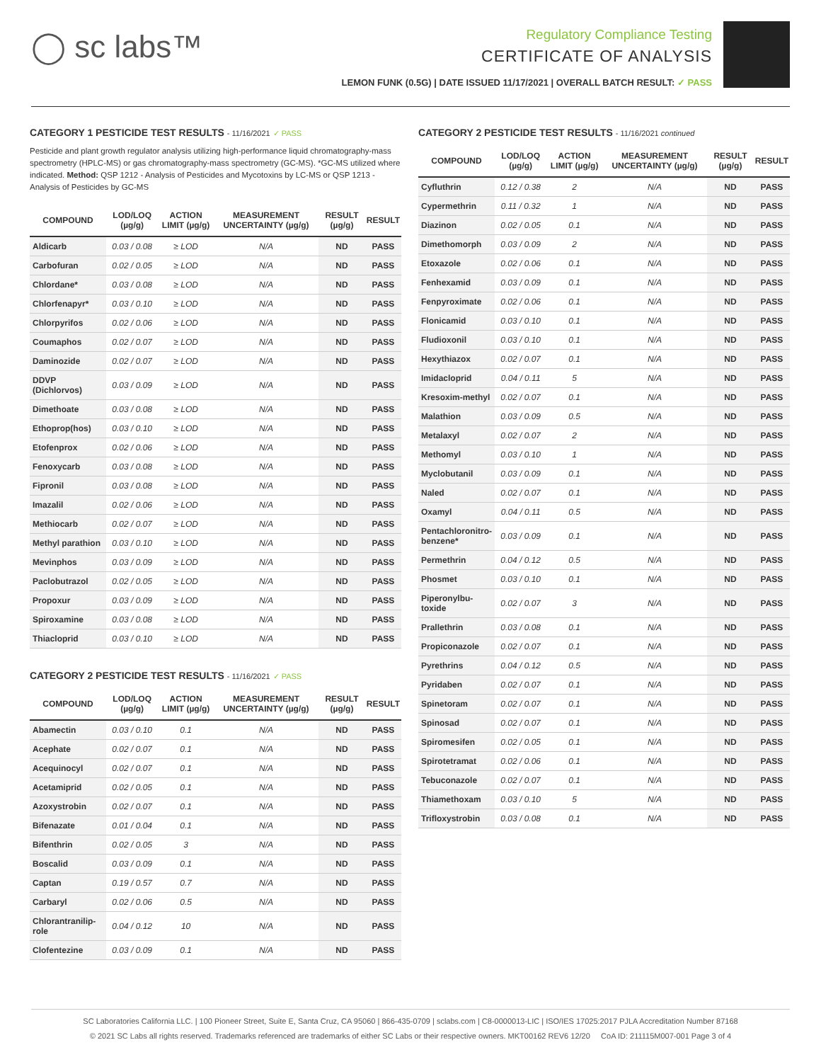◯ sc labs™
Regulatory Compliance Testing
CERTIFICATE OF ANALYSIS
LEMON FUNK (0.5G) | DATE ISSUED 11/17/2021 | OVERALL BATCH RESULT: ✓ PASS
CATEGORY 1 PESTICIDE TEST RESULTS - 11/16/2021 ✓ PASS
Pesticide and plant growth regulator analysis utilizing high-performance liquid chromatography-mass spectrometry (HPLC-MS) or gas chromatography-mass spectrometry (GC-MS). *GC-MS utilized where indicated. Method: QSP 1212 - Analysis of Pesticides and Mycotoxins by LC-MS or QSP 1213 - Analysis of Pesticides by GC-MS
| COMPOUND | LOD/LOQ (µg/g) | ACTION LIMIT (µg/g) | MEASUREMENT UNCERTAINTY (µg/g) | RESULT (µg/g) | RESULT |
| --- | --- | --- | --- | --- | --- |
| Aldicarb | 0.03 / 0.08 | ≥ LOD | N/A | ND | PASS |
| Carbofuran | 0.02 / 0.05 | ≥ LOD | N/A | ND | PASS |
| Chlordane* | 0.03 / 0.08 | ≥ LOD | N/A | ND | PASS |
| Chlorfenapyr* | 0.03 / 0.10 | ≥ LOD | N/A | ND | PASS |
| Chlorpyrifos | 0.02 / 0.06 | ≥ LOD | N/A | ND | PASS |
| Coumaphos | 0.02 / 0.07 | ≥ LOD | N/A | ND | PASS |
| Daminozide | 0.02 / 0.07 | ≥ LOD | N/A | ND | PASS |
| DDVP (Dichlorvos) | 0.03 / 0.09 | ≥ LOD | N/A | ND | PASS |
| Dimethoate | 0.03 / 0.08 | ≥ LOD | N/A | ND | PASS |
| Ethoprop(hos) | 0.03 / 0.10 | ≥ LOD | N/A | ND | PASS |
| Etofenprox | 0.02 / 0.06 | ≥ LOD | N/A | ND | PASS |
| Fenoxycarb | 0.03 / 0.08 | ≥ LOD | N/A | ND | PASS |
| Fipronil | 0.03 / 0.08 | ≥ LOD | N/A | ND | PASS |
| Imazalil | 0.02 / 0.06 | ≥ LOD | N/A | ND | PASS |
| Methiocarb | 0.02 / 0.07 | ≥ LOD | N/A | ND | PASS |
| Methyl parathion | 0.03 / 0.10 | ≥ LOD | N/A | ND | PASS |
| Mevinphos | 0.03 / 0.09 | ≥ LOD | N/A | ND | PASS |
| Paclobutrazol | 0.02 / 0.05 | ≥ LOD | N/A | ND | PASS |
| Propoxur | 0.03 / 0.09 | ≥ LOD | N/A | ND | PASS |
| Spiroxamine | 0.03 / 0.08 | ≥ LOD | N/A | ND | PASS |
| Thiacloprid | 0.03 / 0.10 | ≥ LOD | N/A | ND | PASS |
CATEGORY 2 PESTICIDE TEST RESULTS - 11/16/2021 ✓ PASS
| COMPOUND | LOD/LOQ (µg/g) | ACTION LIMIT (µg/g) | MEASUREMENT UNCERTAINTY (µg/g) | RESULT (µg/g) | RESULT |
| --- | --- | --- | --- | --- | --- |
| Abamectin | 0.03 / 0.10 | 0.1 | N/A | ND | PASS |
| Acephate | 0.02 / 0.07 | 0.1 | N/A | ND | PASS |
| Acequinocyl | 0.02 / 0.07 | 0.1 | N/A | ND | PASS |
| Acetamiprid | 0.02 / 0.05 | 0.1 | N/A | ND | PASS |
| Azoxystrobin | 0.02 / 0.07 | 0.1 | N/A | ND | PASS |
| Bifenazate | 0.01 / 0.04 | 0.1 | N/A | ND | PASS |
| Bifenthrin | 0.02 / 0.05 | 3 | N/A | ND | PASS |
| Boscalid | 0.03 / 0.09 | 0.1 | N/A | ND | PASS |
| Captan | 0.19 / 0.57 | 0.7 | N/A | ND | PASS |
| Carbaryl | 0.02 / 0.06 | 0.5 | N/A | ND | PASS |
| Chlorantranilip-role | 0.04 / 0.12 | 10 | N/A | ND | PASS |
| Clofentezine | 0.03 / 0.09 | 0.1 | N/A | ND | PASS |
CATEGORY 2 PESTICIDE TEST RESULTS - 11/16/2021 continued
| COMPOUND | LOD/LOQ (µg/g) | ACTION LIMIT (µg/g) | MEASUREMENT UNCERTAINTY (µg/g) | RESULT (µg/g) | RESULT |
| --- | --- | --- | --- | --- | --- |
| Cyfluthrin | 0.12 / 0.38 | 2 | N/A | ND | PASS |
| Cypermethrin | 0.11 / 0.32 | 1 | N/A | ND | PASS |
| Diazinon | 0.02 / 0.05 | 0.1 | N/A | ND | PASS |
| Dimethomorph | 0.03 / 0.09 | 2 | N/A | ND | PASS |
| Etoxazole | 0.02 / 0.06 | 0.1 | N/A | ND | PASS |
| Fenhexamid | 0.03 / 0.09 | 0.1 | N/A | ND | PASS |
| Fenpyroximate | 0.02 / 0.06 | 0.1 | N/A | ND | PASS |
| Flonicamid | 0.03 / 0.10 | 0.1 | N/A | ND | PASS |
| Fludioxonil | 0.03 / 0.10 | 0.1 | N/A | ND | PASS |
| Hexythiazox | 0.02 / 0.07 | 0.1 | N/A | ND | PASS |
| Imidacloprid | 0.04 / 0.11 | 5 | N/A | ND | PASS |
| Kresoxim-methyl | 0.02 / 0.07 | 0.1 | N/A | ND | PASS |
| Malathion | 0.03 / 0.09 | 0.5 | N/A | ND | PASS |
| Metalaxyl | 0.02 / 0.07 | 2 | N/A | ND | PASS |
| Methomyl | 0.03 / 0.10 | 1 | N/A | ND | PASS |
| Myclobutanil | 0.03 / 0.09 | 0.1 | N/A | ND | PASS |
| Naled | 0.02 / 0.07 | 0.1 | N/A | ND | PASS |
| Oxamyl | 0.04 / 0.11 | 0.5 | N/A | ND | PASS |
| Pentachloronitro-benzene* | 0.03 / 0.09 | 0.1 | N/A | ND | PASS |
| Permethrin | 0.04 / 0.12 | 0.5 | N/A | ND | PASS |
| Phosmet | 0.03 / 0.10 | 0.1 | N/A | ND | PASS |
| Piperonylbu-toxide | 0.02 / 0.07 | 3 | N/A | ND | PASS |
| Prallethrin | 0.03 / 0.08 | 0.1 | N/A | ND | PASS |
| Propiconazole | 0.02 / 0.07 | 0.1 | N/A | ND | PASS |
| Pyrethrins | 0.04 / 0.12 | 0.5 | N/A | ND | PASS |
| Pyridaben | 0.02 / 0.07 | 0.1 | N/A | ND | PASS |
| Spinetoram | 0.02 / 0.07 | 0.1 | N/A | ND | PASS |
| Spinosad | 0.02 / 0.07 | 0.1 | N/A | ND | PASS |
| Spiromesifen | 0.02 / 0.05 | 0.1 | N/A | ND | PASS |
| Spirotetramat | 0.02 / 0.06 | 0.1 | N/A | ND | PASS |
| Tebuconazole | 0.02 / 0.07 | 0.1 | N/A | ND | PASS |
| Thiamethoxam | 0.03 / 0.10 | 5 | N/A | ND | PASS |
| Trifloxystrobin | 0.03 / 0.08 | 0.1 | N/A | ND | PASS |
SC Laboratories California LLC. | 100 Pioneer Street, Suite E, Santa Cruz, CA 95060 | 866-435-0709 | sclabs.com | C8-0000013-LIC | ISO/IES 17025:2017 PJLA Accreditation Number 87168
© 2021 SC Labs all rights reserved. Trademarks referenced are trademarks of either SC Labs or their respective owners. MKT00162 REV6 12/20 CoA ID: 211115M007-001 Page 3 of 4